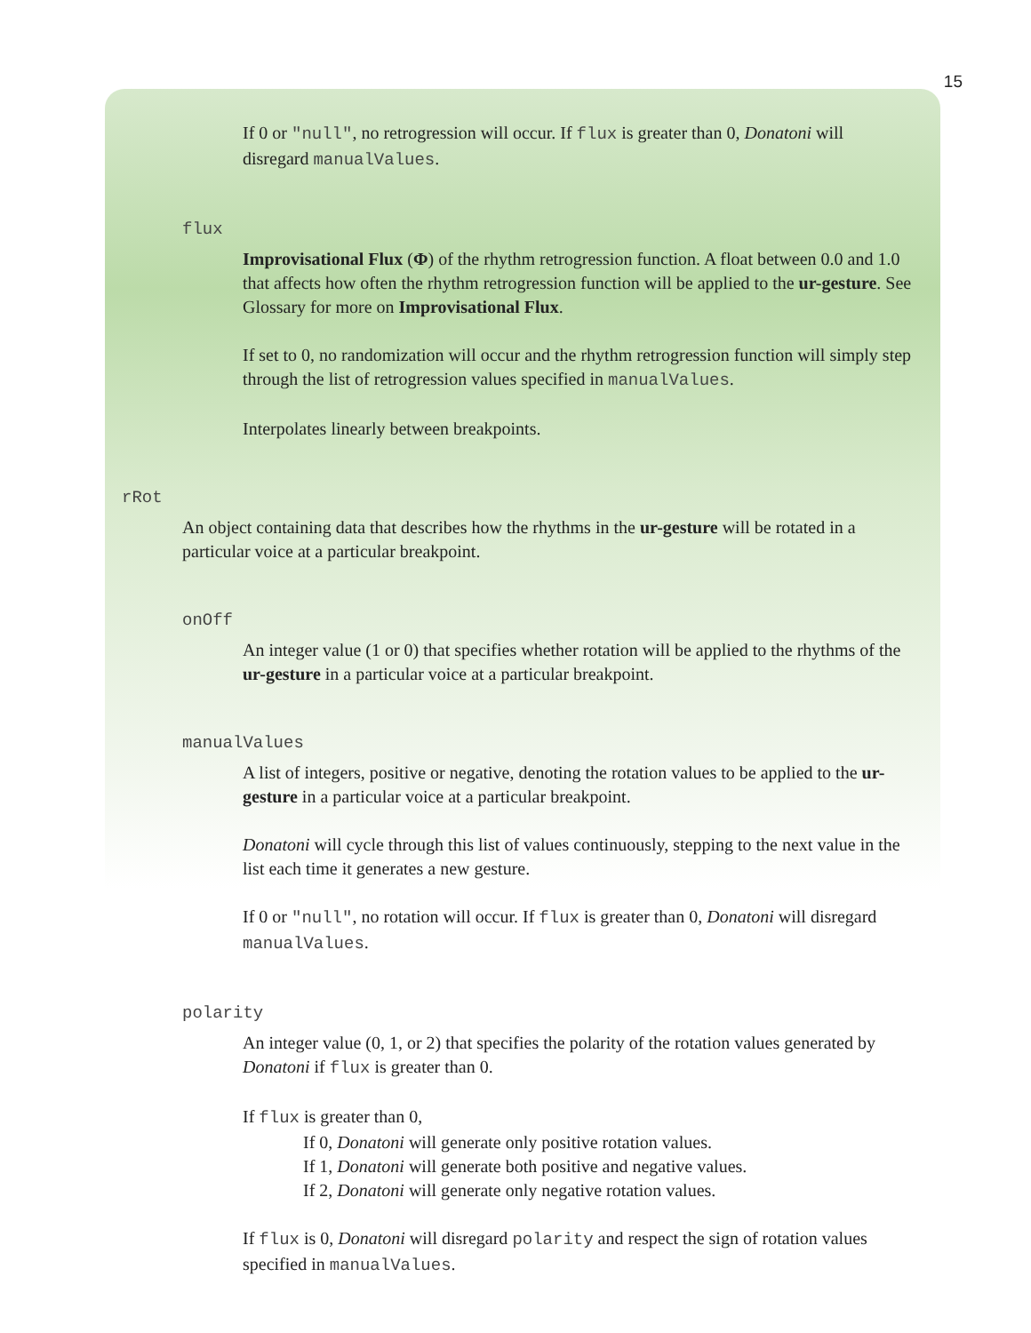15
If 0 or "null", no retrogression will occur. If flux is greater than 0, Donatoni will disregard manualValues.
flux
Improvisational Flux (Φ) of the rhythm retrogression function. A float between 0.0 and 1.0 that affects how often the rhythm retrogression function will be applied to the ur-gesture. See Glossary for more on Improvisational Flux.
If set to 0, no randomization will occur and the rhythm retrogression function will simply step through the list of retrogression values specified in manualValues.
Interpolates linearly between breakpoints.
rRot
An object containing data that describes how the rhythms in the ur-gesture will be rotated in a particular voice at a particular breakpoint.
onOff
An integer value (1 or 0) that specifies whether rotation will be applied to the rhythms of the ur-gesture in a particular voice at a particular breakpoint.
manualValues
A list of integers, positive or negative, denoting the rotation values to be applied to the ur-gesture in a particular voice at a particular breakpoint.
Donatoni will cycle through this list of values continuously, stepping to the next value in the list each time it generates a new gesture.
If 0 or "null", no rotation will occur. If flux is greater than 0, Donatoni will disregard manualValues.
polarity
An integer value (0, 1, or 2) that specifies the polarity of the rotation values generated by Donatoni if flux is greater than 0.
If flux is greater than 0,
If 0, Donatoni will generate only positive rotation values.
If 1, Donatoni will generate both positive and negative values.
If 2, Donatoni will generate only negative rotation values.
If flux is 0, Donatoni will disregard polarity and respect the sign of rotation values specified in manualValues.